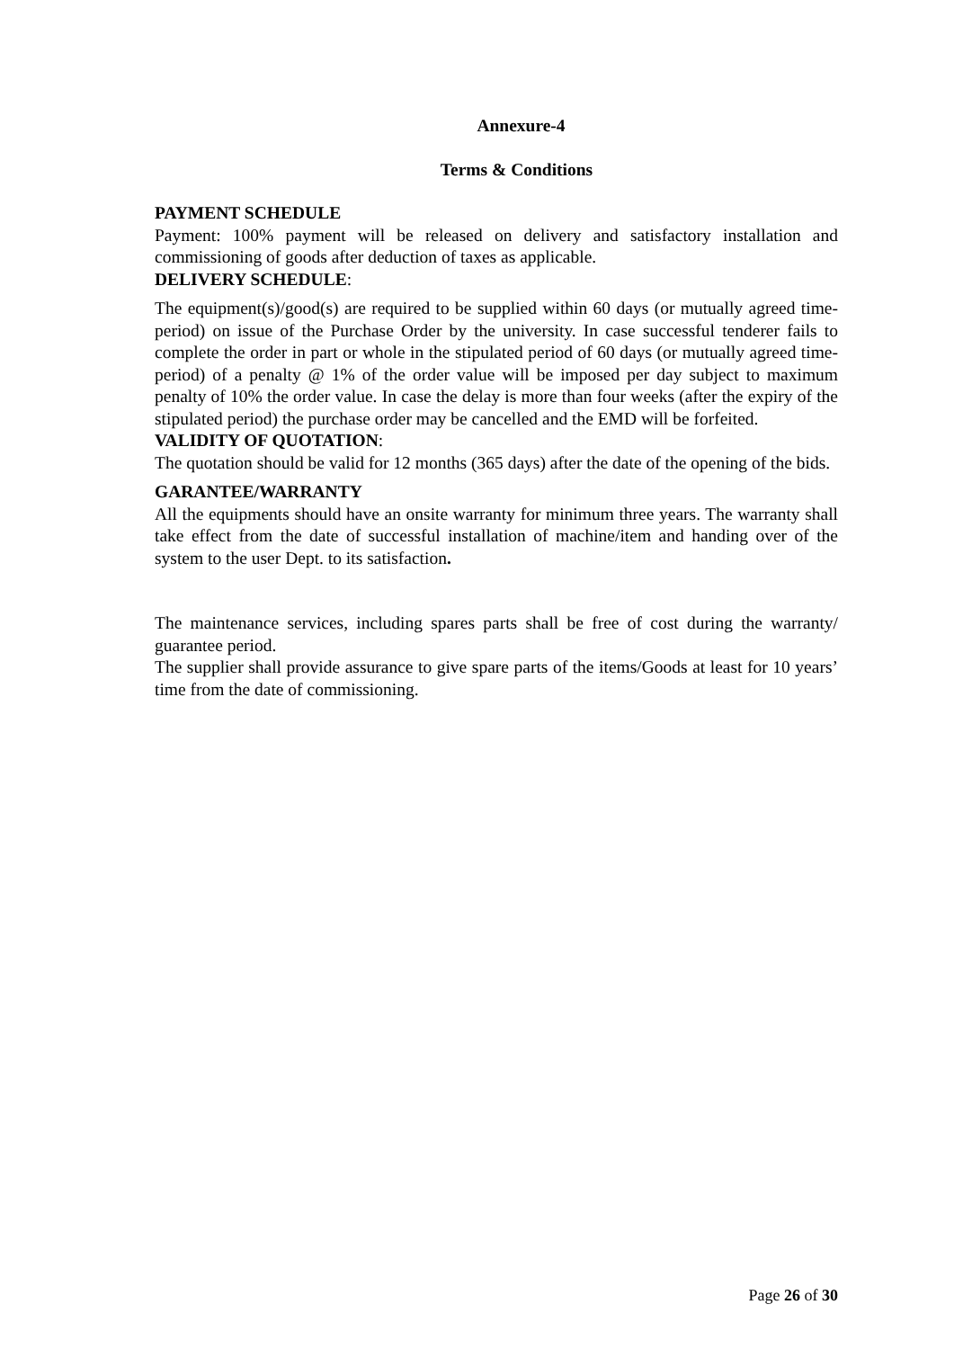Annexure-4
Terms & Conditions
PAYMENT SCHEDULE
Payment: 100% payment will be released on delivery and satisfactory installation and commissioning of goods after deduction of taxes as applicable.
DELIVERY SCHEDULE:
The equipment(s)/good(s) are required to be supplied within 60 days (or mutually agreed time- period) on issue of the Purchase Order by the university. In case successful tenderer fails to complete the order in part or whole in the stipulated period of 60 days (or mutually agreed time-period) of a penalty @ 1% of the order value will be imposed per day subject to maximum penalty of 10% the order value. In case the delay is more than four weeks (after the expiry of the stipulated period) the purchase order may be cancelled and the EMD will be forfeited.
VALIDITY OF QUOTATION:
The quotation should be valid for 12 months (365 days) after the date of the opening of the bids.
GARANTEE/WARRANTY
All the equipments should have an onsite warranty for minimum three years. The warranty shall take effect from the date of successful installation of machine/item and handing over of the system to the user Dept. to its satisfaction.
The maintenance services, including spares parts shall be free of cost during the warranty/ guarantee period.
The supplier shall provide assurance to give spare parts of the items/Goods at least for 10 years’ time from the date of commissioning.
Page 26 of 30